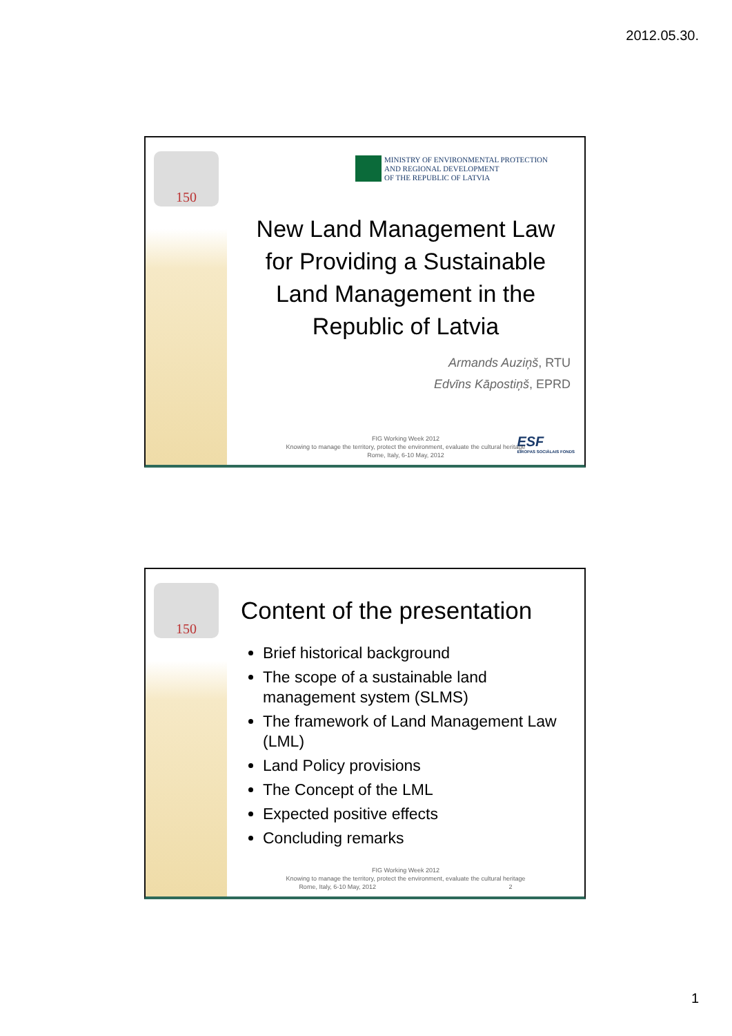2012.05.30.
150
MINISTRY OF ENVIRONMENTAL PROTECTION
AND REGIONAL DEVELOPMENT
OF THE REPUBLIC OF LATVIA
New Land Management Law for Providing a Sustainable Land Management in the Republic of Latvia
Armands Auziņš, RTU
Edvīns Kāpostiņš, EPRD
ESF
EIROPAS SOCIĀLAIS FONDS
FIG Working Week 2012
Knowing to manage the territory, protect the environment, evaluate the cultural heritage
Rome, Italy, 6-10 May, 2012
150
Content of the presentation
Brief historical background
The scope of a sustainable land management system (SLMS)
The framework of Land Management Law (LML)
Land Policy provisions
The Concept of the LML
Expected positive effects
Concluding remarks
FIG Working Week 2012
Knowing to manage the territory, protect the environment, evaluate the cultural heritage
Rome, Italy, 6-10 May, 2012 2
1